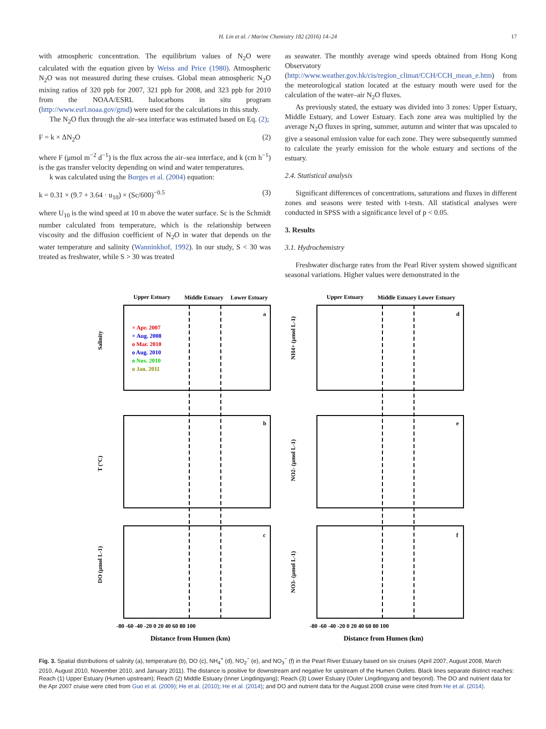H. Lin et al. / Marine Chemistry 182 (2016) 14–24 17
with atmospheric concentration. The equilibrium values of N<sub>2</sub>O were calculated with the equation given by Weiss and Price (1980). Atmospheric N<sub>2</sub>O was not measured during these cruises. Global mean atmospheric N<sub>2</sub>O mixing ratios of 320 ppb for 2007, 321 ppb for 2008, and 323 ppb for 2010 from the NOAA/ESRL halocarbons in situ program (http://www.esrl.noaa.gov/gmd) were used for the calculations in this study.
The N<sub>2</sub>O flux through the air–sea interface was estimated based on Eq. (2);
F = k × ΔN<sub>2</sub>O (2)
where F (μmol m<sup>−2</sup> d<sup>−1</sup>) is the flux across the air–sea interface, and k (cm h<sup>−1</sup>) is the gas transfer velocity depending on wind and water temperatures.
k was calculated using the Borges et al. (2004) equation:
k = 0.31 × (9.7 + 3.64 · u<sub>10</sub>) × (Sc/600)<sup>−0.5</sup> (3)
where U<sub>10</sub> is the wind speed at 10 m above the water surface. Sc is the Schmidt number calculated from temperature, which is the relationship between viscosity and the diffusion coefficient of N<sub>2</sub>O in water that depends on the water temperature and salinity (Wanninkhof, 1992). In our study, S < 30 was treated as freshwater, while S > 30 was treated
as seawater. The monthly average wind speeds obtained from Hong Kong Observatory (http://www.weather.gov.hk/cis/region_climat/CCH/CCH_mean_e.htm) from the meteorological station located at the estuary mouth were used for the calculation of the water–air N<sub>2</sub>O fluxes.
As previously stated, the estuary was divided into 3 zones: Upper Estuary, Middle Estuary, and Lower Estuary. Each zone area was multiplied by the average N<sub>2</sub>O fluxes in spring, summer, autumn and winter that was upscaled to give a seasonal emission value for each zone. They were subsequently summed to calculate the yearly emission for the whole estuary and sections of the estuary.
2.4. Statistical analysis
Significant differences of concentrations, saturations and fluxes in different zones and seasons were tested with t-tests. All statistical analyses were conducted in SPSS with a significance level of p < 0.05.
3. Results
3.1. Hydrochemistry
Freshwater discharge rates from the Pearl River system showed significant seasonal variations. Higher values were demonstrated in the
Upper Estuary
Middle Estuary
Lower Estuary
Salinity
T (°C)
DO (μmol L-1)
a
b
c
× Apr. 2007
× Aug. 2008
o Mar. 2010
o Aug. 2010
o Nov. 2010
o Jan. 2011
-80 -60 -40 -20 0 20 40 60 80 100
Distance from Humen (km)
Upper Estuary
Middle Estuary Lower Estuary
NH4+ (μmol L-1)
NO2- (μmol L-1)
NO3- (μmol L-1)
d
e
f
-80 -60 -40 -20 0 20 40 60 80 100
Distance from Humen (km)
Fig. 3. Spatial distributions of salinity (a), temperature (b), DO (c), NH<sub>4</sub><sup>+</sup> (d), NO<sub>2</sub><sup>−</sup> (e), and NO<sub>3</sub><sup>−</sup> (f) in the Pearl River Estuary based on six cruises (April 2007, August 2008, March 2010, August 2010, November 2010, and January 2011). The distance is positive for downstream and negative for upstream of the Humen Outlets. Black lines separate distinct reaches: Reach (1) Upper Estuary (Humen upstream); Reach (2) Middle Estuary (Inner Lingdingyang); Reach (3) Lower Estuary (Outer Lingdingyang and beyond). The DO and nutrient data for the Apr 2007 cruise were cited from Guo et al. (2009); He et al. (2010); He et al. (2014); and DO and nutrient data for the August 2008 cruise were cited from He et al. (2014).